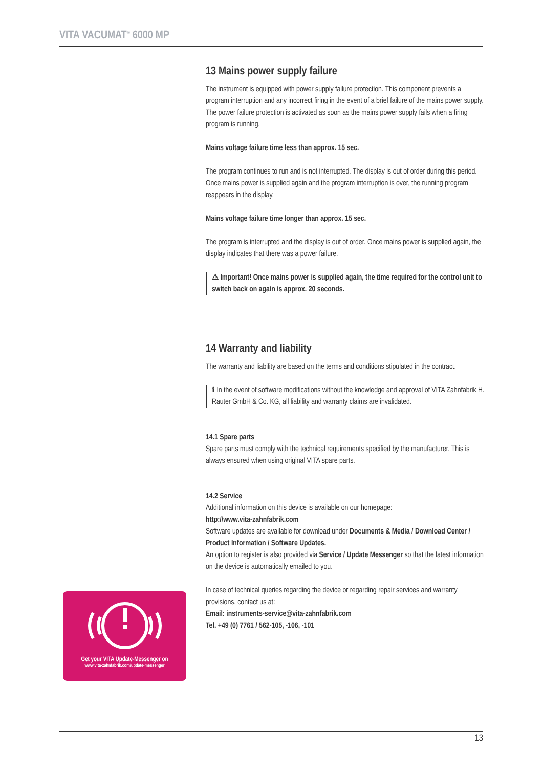VITA VACUMAT<sup>®</sup> 6000 MP
13 Mains power supply failure
The instrument is equipped with power supply failure protection. This component prevents a program interruption and any incorrect firing in the event of a brief failure of the mains power supply. The power failure protection is activated as soon as the mains power supply fails when a firing program is running.
Mains voltage failure time less than approx. 15 sec.
The program continues to run and is not interrupted. The display is out of order during this period. Once mains power is supplied again and the program interruption is over, the running program reappears in the display.
Mains voltage failure time longer than approx. 15 sec.
The program is interrupted and the display is out of order. Once mains power is supplied again, the display indicates that there was a power failure.
⚠ Important! Once mains power is supplied again, the time required for the control unit to switch back on again is approx. 20 seconds.
14 Warranty and liability
The warranty and liability are based on the terms and conditions stipulated in the contract.
ℹ In the event of software modifications without the knowledge and approval of VITA Zahnfabrik H. Rauter GmbH & Co. KG, all liability and warranty claims are invalidated.
14.1 Spare parts
Spare parts must comply with the technical requirements specified by the manufacturer. This is always ensured when using original VITA spare parts.
14.2 Service
Additional information on this device is available on our homepage:
http://www.vita-zahnfabrik.com
Software updates are available for download under Documents & Media / Download Center / Product Information / Software Updates.
An option to register is also provided via Service / Update Messenger so that the latest information on the device is automatically emailed to you.
In case of technical queries regarding the device or regarding repair services and warranty provisions, contact us at:
Email: instruments-service@vita-zahnfabrik.com
Tel. +49 (0) 7761 / 562-105, -106, -101
Get your VITA Update-Messenger on
www.vita-zahnfabrik.com/update-messenger
13